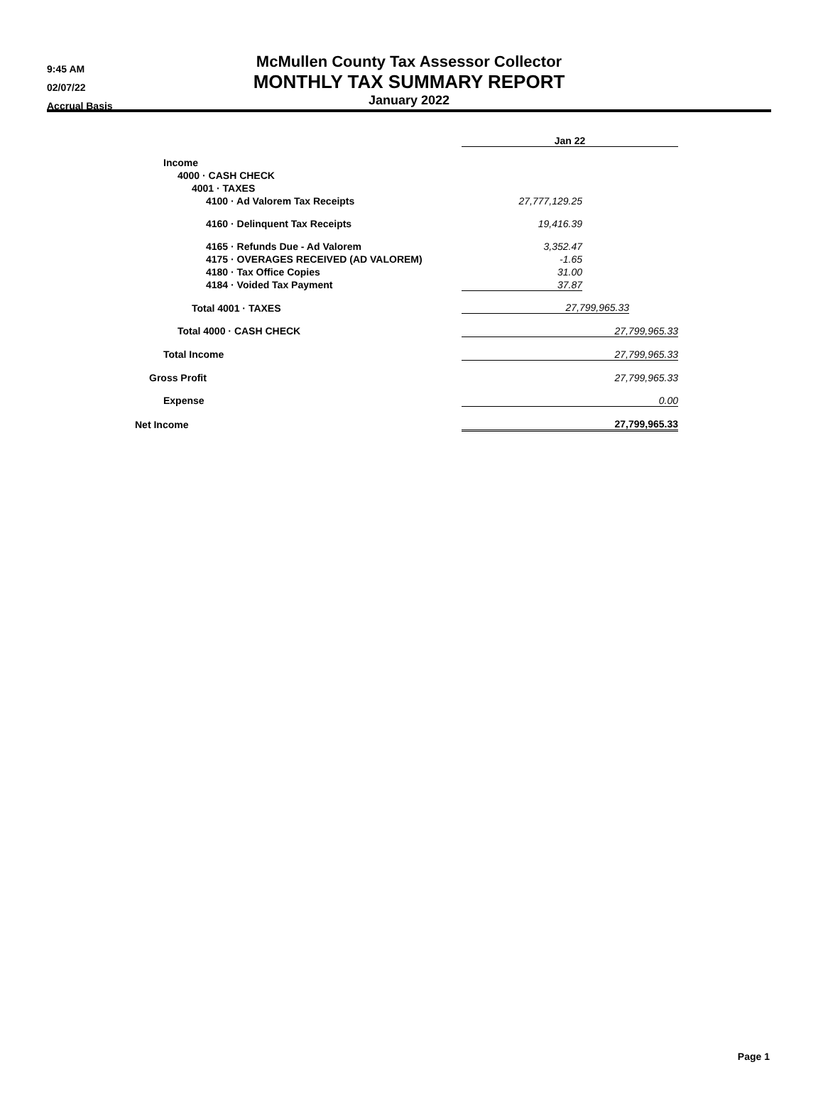9:45 AM
02/07/22
Accrual Basis
McMullen County Tax Assessor Collector
MONTHLY TAX SUMMARY REPORT
January 2022
| | Jan 22 | |
| Income | | |
| 4000 · CASH CHECK | | |
| 4001 · TAXES | | |
| 4100 · Ad Valorem Tax Receipts | 27,777,129.25 | |
| 4160 · Delinquent Tax Receipts | 19,416.39 | |
| 4165 · Refunds Due - Ad Valorem | 3,352.47 | |
| 4175 · OVERAGES RECEIVED (AD VALOREM) | -1.65 | |
| 4180 · Tax Office Copies | 31.00 | |
| 4184 · Voided Tax Payment | 37.87 | |
| Total 4001 · TAXES | 27,799,965.33 | |
| Total 4000 · CASH CHECK | 27,799,965.33 | |
| Total Income | 27,799,965.33 | |
| Gross Profit | 27,799,965.33 | |
| Expense | 0.00 | |
| Net Income | 27,799,965.33 | |
Page 1